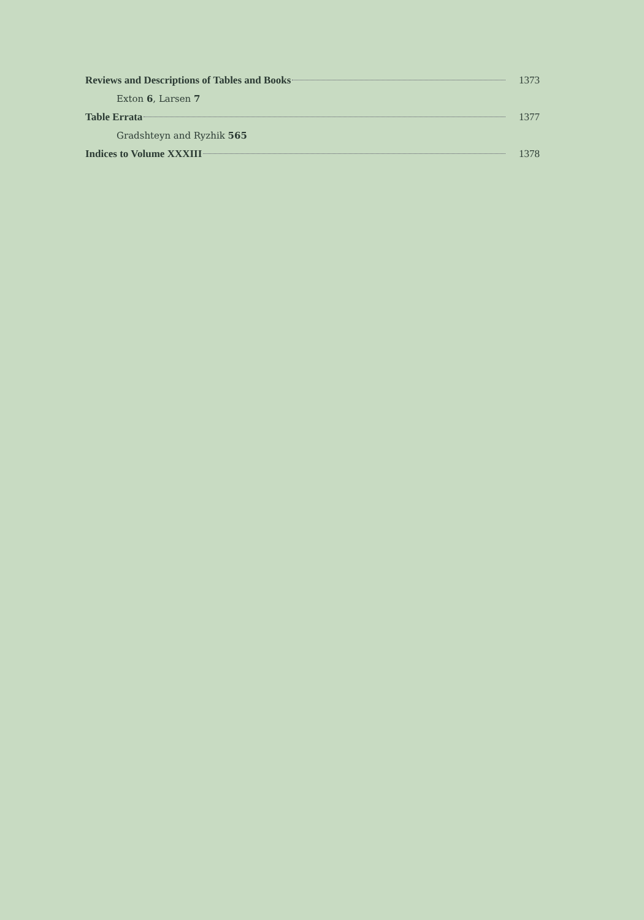Reviews and Descriptions of Tables and Books 1373
Exton 6, Larsen 7
Table Errata 1377
Gradshteyn and Ryzhik 565
Indices to Volume XXXIII 1378